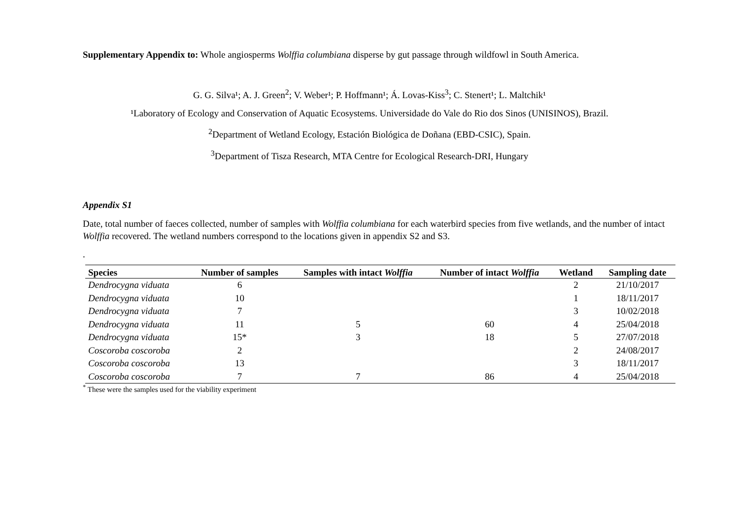Supplementary Appendix to: Whole angiosperms Wolffia columbiana disperse by gut passage through wildfowl in South America.
G. G. Silva¹; A. J. Green<sup>2</sup>; V. Weber¹; P. Hoffmann¹; Á. Lovas-Kiss<sup>3</sup>; C. Stenert¹; L. Maltchik¹
¹Laboratory of Ecology and Conservation of Aquatic Ecosystems. Universidade do Vale do Rio dos Sinos (UNISINOS), Brazil.
<sup>2</sup> Department of Wetland Ecology, Estación Biológica de Doñana (EBD-CSIC), Spain.
<sup>3</sup> Department of Tisza Research, MTA Centre for Ecological Research-DRI, Hungary
Appendix S1
Date, total number of faeces collected, number of samples with Wolffia columbiana for each waterbird species from five wetlands, and the number of intact Wolffia recovered. The wetland numbers correspond to the locations given in appendix S2 and S3.
.
| Species | Number of samples | Samples with intact Wolffia | Number of intact Wolffia | Wetland | Sampling date |
| --- | --- | --- | --- | --- | --- |
| Dendrocygna viduata | 6 | | | 2 | 21/10/2017 |
| Dendrocygna viduata | 10 | | | 1 | 18/11/2017 |
| Dendrocygna viduata | 7 | | | 3 | 10/02/2018 |
| Dendrocygna viduata | 11 | 5 | 60 | 4 | 25/04/2018 |
| Dendrocygna viduata | 15* | 3 | 18 | 5 | 27/07/2018 |
| Coscoroba coscoroba | 2 | | | 2 | 24/08/2017 |
| Coscoroba coscoroba | 13 | | | 3 | 18/11/2017 |
| Coscoroba coscoroba | 7 | 7 | 86 | 4 | 25/04/2018 |
<sup>*</sup> These were the samples used for the viability experiment